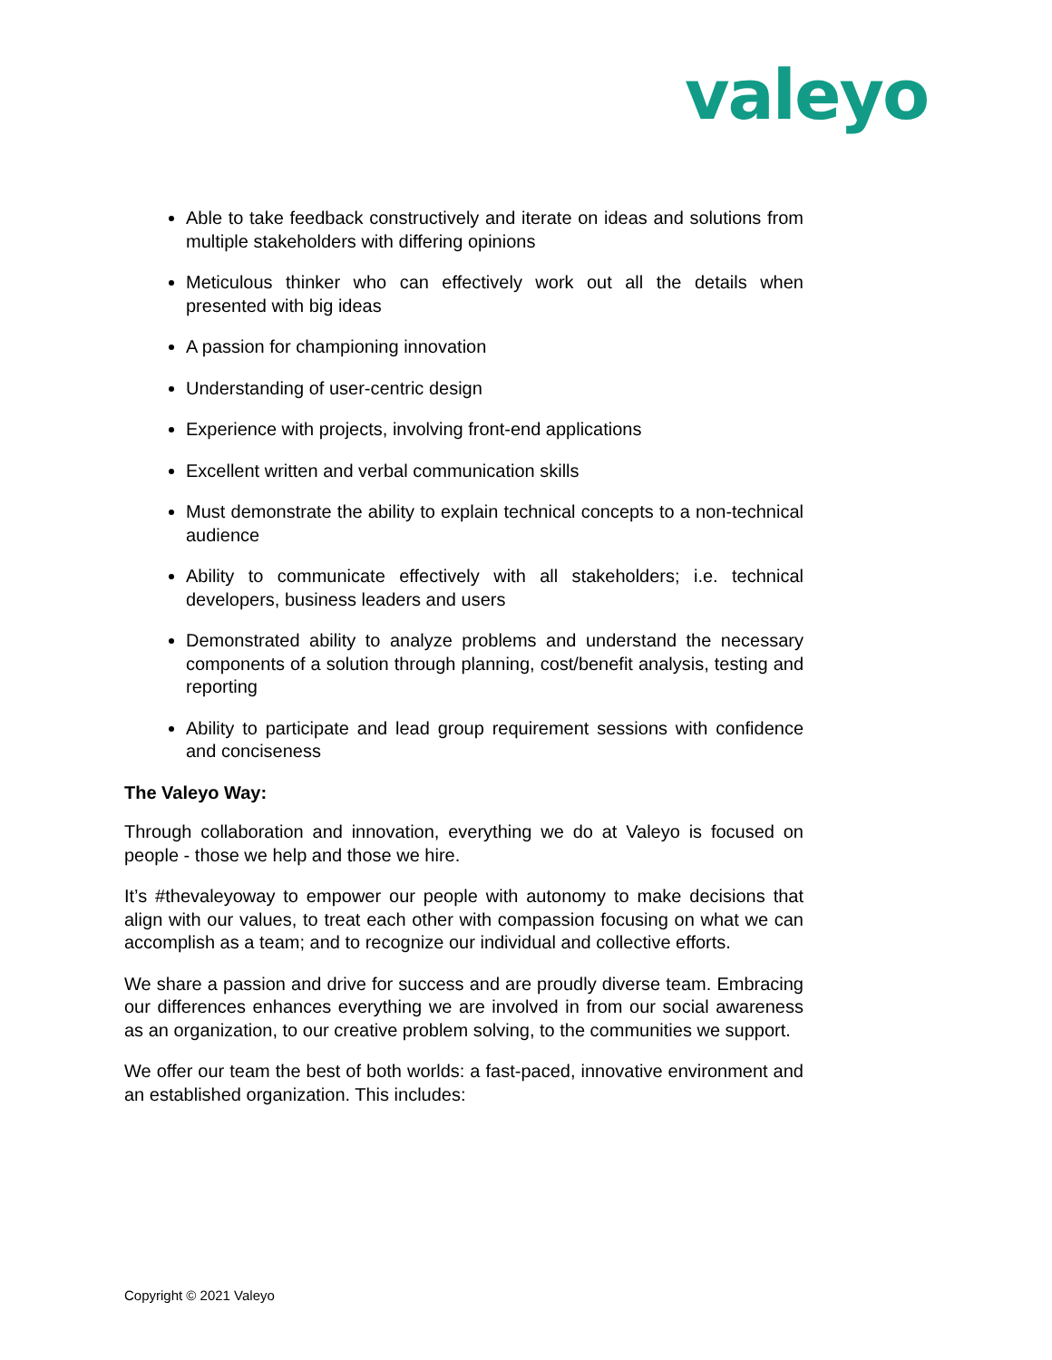valeyo
Able to take feedback constructively and iterate on ideas and solutions from multiple stakeholders with differing opinions
Meticulous thinker who can effectively work out all the details when presented with big ideas
A passion for championing innovation
Understanding of user-centric design
Experience with projects, involving front-end applications
Excellent written and verbal communication skills
Must demonstrate the ability to explain technical concepts to a non-technical audience
Ability to communicate effectively with all stakeholders; i.e. technical developers, business leaders and users
Demonstrated ability to analyze problems and understand the necessary components of a solution through planning, cost/benefit analysis, testing and reporting
Ability to participate and lead group requirement sessions with confidence and conciseness
The Valeyo Way:
Through collaboration and innovation, everything we do at Valeyo is focused on people - those we help and those we hire.
It’s #thevaleyoway to empower our people with autonomy to make decisions that align with our values, to treat each other with compassion focusing on what we can accomplish as a team; and to recognize our individual and collective efforts.
We share a passion and drive for success and are proudly diverse team. Embracing our differences enhances everything we are involved in from our social awareness as an organization, to our creative problem solving, to the communities we support.
We offer our team the best of both worlds: a fast-paced, innovative environment and an established organization. This includes:
Copyright © 2021 Valeyo